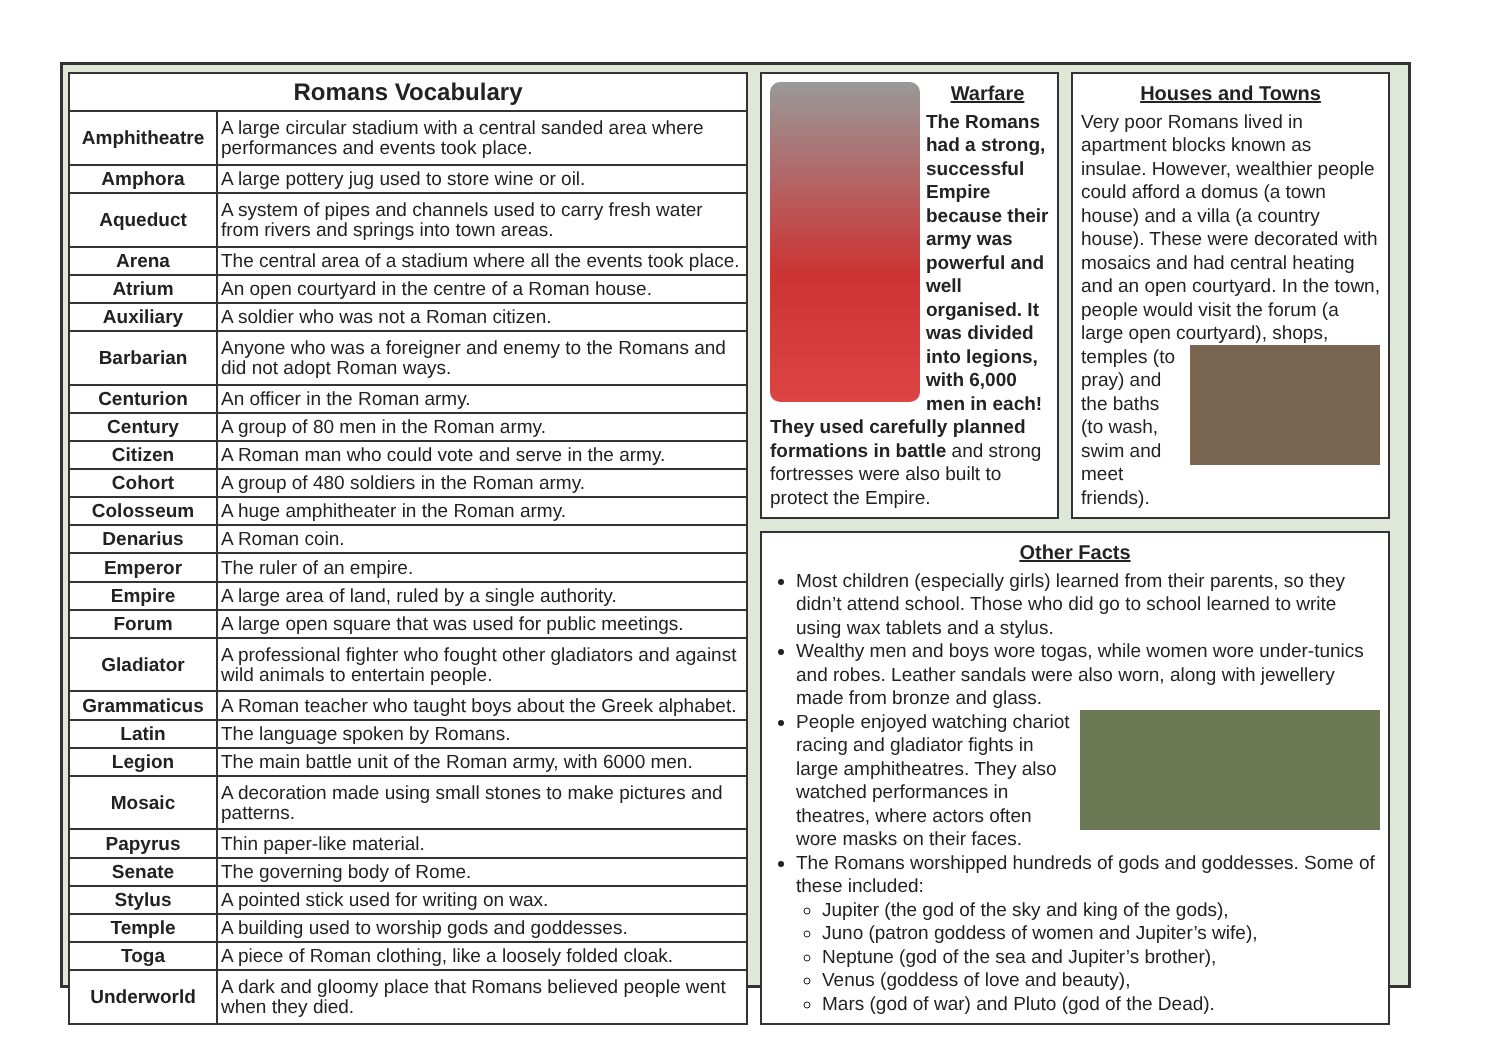| Romans Vocabulary | |
| --- | --- |
| Amphitheatre | A large circular stadium with a central sanded area where performances and events took place. |
| Amphora | A large pottery jug used to store wine or oil. |
| Aqueduct | A system of pipes and channels used to carry fresh water from rivers and springs into town areas. |
| Arena | The central area of a stadium where all the events took place. |
| Atrium | An open courtyard in the centre of a Roman house. |
| Auxiliary | A soldier who was not a Roman citizen. |
| Barbarian | Anyone who was a foreigner and enemy to the Romans and did not adopt Roman ways. |
| Centurion | An officer in the Roman army. |
| Century | A group of 80 men in the Roman army. |
| Citizen | A Roman man who could vote and serve in the army. |
| Cohort | A group of 480 soldiers in the Roman army. |
| Colosseum | A huge amphitheater in the Roman army. |
| Denarius | A Roman coin. |
| Emperor | The ruler of an empire. |
| Empire | A large area of land, ruled by a single authority. |
| Forum | A large open square that was used for public meetings. |
| Gladiator | A professional fighter who fought other gladiators and against wild animals to entertain people. |
| Grammaticus | A Roman teacher who taught boys about the Greek alphabet. |
| Latin | The language spoken by Romans. |
| Legion | The main battle unit of the Roman army, with 6000 men. |
| Mosaic | A decoration made using small stones to make pictures and patterns. |
| Papyrus | Thin paper-like material. |
| Senate | The governing body of Rome. |
| Stylus | A pointed stick used for writing on wax. |
| Temple | A building used to worship gods and goddesses. |
| Toga | A piece of Roman clothing, like a loosely folded cloak. |
| Underworld | A dark and gloomy place that Romans believed people went when they died. |
Warfare
The Romans had a strong, successful Empire because their army was powerful and well organised. It was divided into legions, with 6,000 men in each! They used carefully planned formations in battle and strong fortresses were also built to protect the Empire.
Houses and Towns
Very poor Romans lived in apartment blocks known as insulae. However, wealthier people could afford a domus (a town house) and a villa (a country house). These were decorated with mosaics and had central heating and an open courtyard. In the town, people would visit the forum (a large open courtyard), shops, temples (to pray) and the baths (to wash, swim and meet friends).
Other Facts
Most children (especially girls) learned from their parents, so they didn’t attend school. Those who did go to school learned to write using wax tablets and a stylus.
Wealthy men and boys wore togas, while women wore under-tunics and robes. Leather sandals were also worn, along with jewellery made from bronze and glass.
People enjoyed watching chariot racing and gladiator fights in large amphitheatres. They also watched performances in theatres, where actors often wore masks on their faces.
The Romans worshipped hundreds of gods and goddesses. Some of these included:
Jupiter (the god of the sky and king of the gods),
Juno (patron goddess of women and Jupiter’s wife),
Neptune (god of the sea and Jupiter’s brother),
Venus (goddess of love and beauty),
Mars (god of war) and Pluto (god of the Dead).